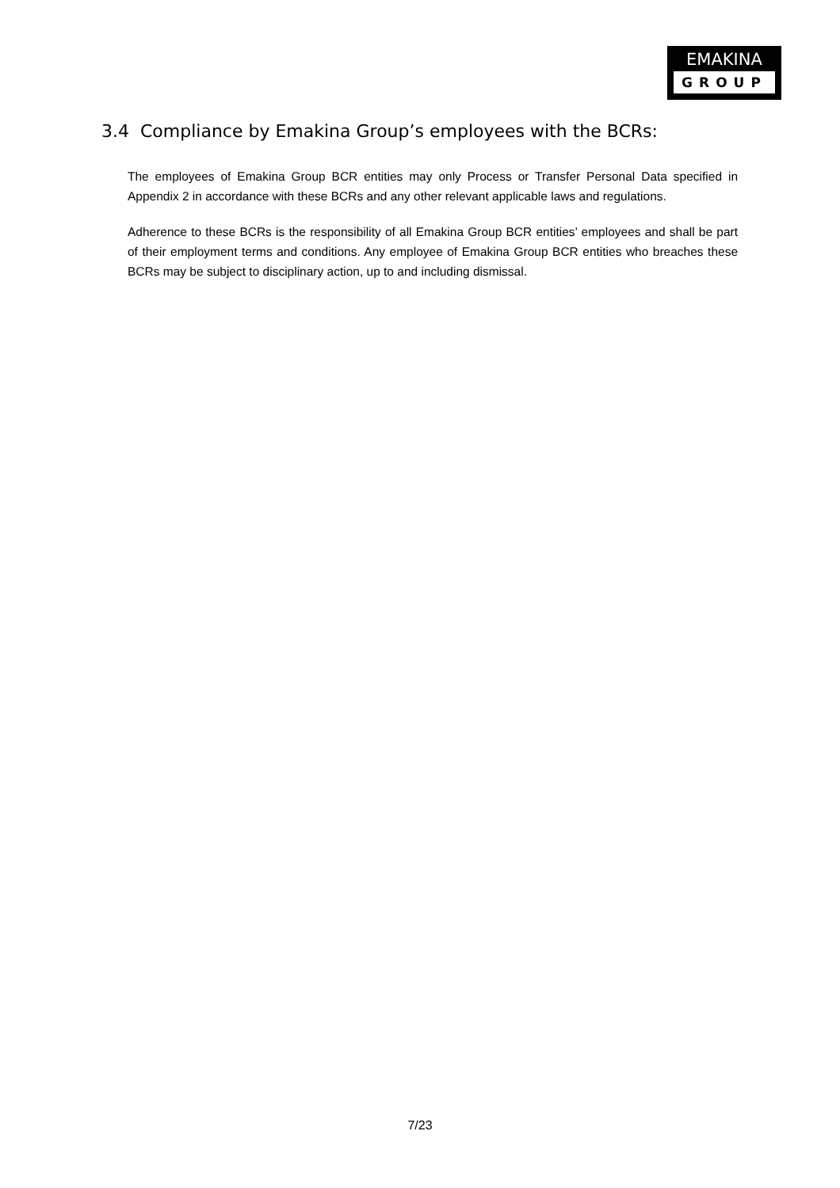EMAKINA
GROUP
3.4 Compliance by Emakina Group’s employees with the BCRs:
The employees of Emakina Group BCR entities may only Process or Transfer Personal Data specified in Appendix 2 in accordance with these BCRs and any other relevant applicable laws and regulations.
Adherence to these BCRs is the responsibility of all Emakina Group BCR entities’ employees and shall be part of their employment terms and conditions. Any employee of Emakina Group BCR entities who breaches these BCRs may be subject to disciplinary action, up to and including dismissal.
7/23